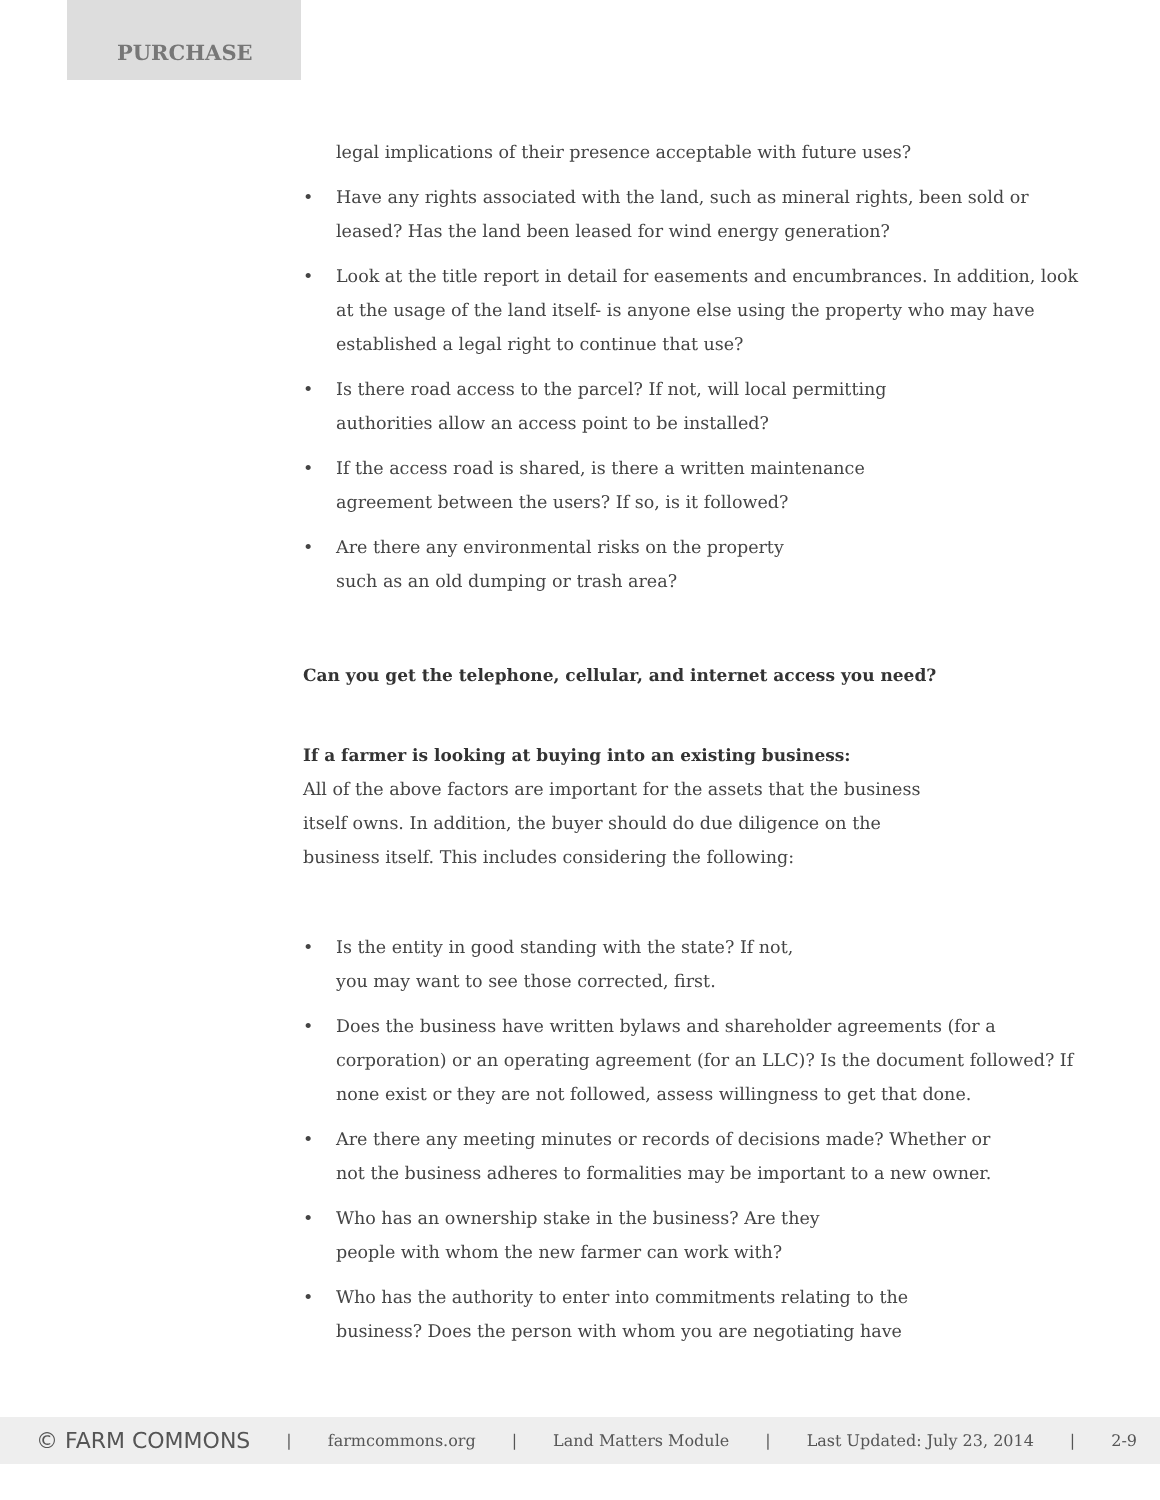PURCHASE
legal implications of their presence acceptable with future uses?
• Have any rights associated with the land, such as mineral rights, been sold or leased? Has the land been leased for wind energy generation?
• Look at the title report in detail for easements and encumbrances. In addition, look at the usage of the land itself- is anyone else using the property who may have established a legal right to continue that use?
• Is there road access to the parcel? If not, will local permitting
authorities allow an access point to be installed?
• If the access road is shared, is there a written maintenance
agreement between the users? If so, is it followed?
• Are there any environmental risks on the property
such as an old dumping or trash area?
Can you get the telephone, cellular, and internet access you need?
If a farmer is looking at buying into an existing business:
All of the above factors are important for the assets that the business
itself owns. In addition, the buyer should do due diligence on the
business itself. This includes considering the following:
• Is the entity in good standing with the state? If not,
you may want to see those corrected, first.
• Does the business have written bylaws and shareholder agreements (for a corporation) or an operating agreement (for an LLC)? Is the document followed? If none exist or they are not followed, assess willingness to get that done.
• Are there any meeting minutes or records of decisions made? Whether or
not the business adheres to formalities may be important to a new owner.
• Who has an ownership stake in the business? Are they
people with whom the new farmer can work with?
• Who has the authority to enter into commitments relating to the
business? Does the person with whom you are negotiating have
© FARM COMMONS | farmcommons.org | Land Matters Module | Last Updated: July 23, 2014 | 2-9